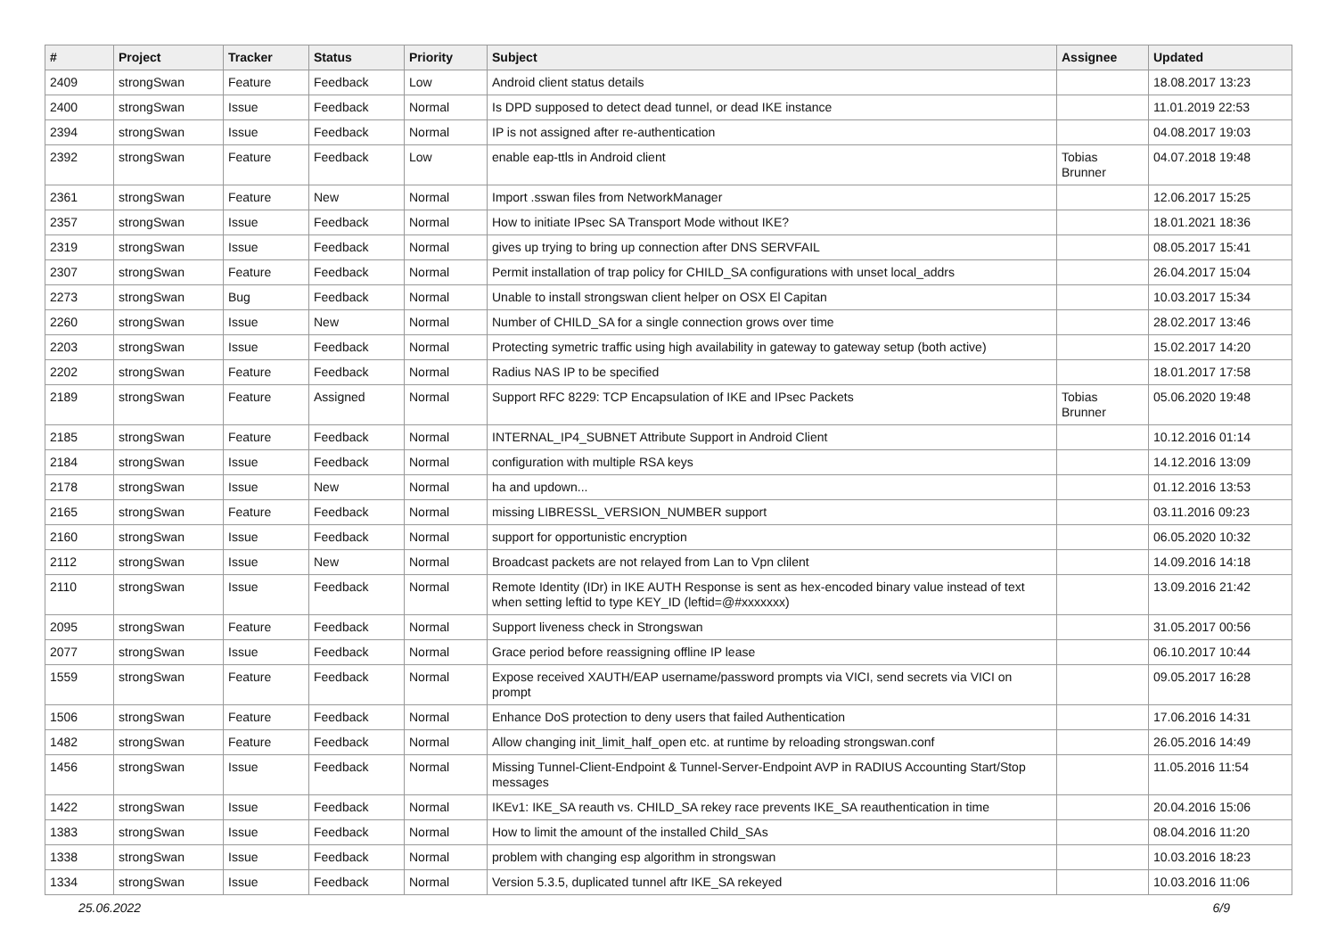| # | Project | Tracker | Status | Priority | Subject | Assignee | Updated |
| --- | --- | --- | --- | --- | --- | --- | --- |
| 2409 | strongSwan | Feature | Feedback | Low | Android client status details | | 18.08.2017 13:23 |
| 2400 | strongSwan | Issue | Feedback | Normal | Is DPD supposed to detect dead tunnel, or dead IKE instance | | 11.01.2019 22:53 |
| 2394 | strongSwan | Issue | Feedback | Normal | IP is not assigned after re-authentication | | 04.08.2017 19:03 |
| 2392 | strongSwan | Feature | Feedback | Low | enable eap-ttls in Android client | Tobias Brunner | 04.07.2018 19:48 |
| 2361 | strongSwan | Feature | New | Normal | Import .sswan files from NetworkManager | | 12.06.2017 15:25 |
| 2357 | strongSwan | Issue | Feedback | Normal | How to initiate IPsec SA Transport Mode without IKE? | | 18.01.2021 18:36 |
| 2319 | strongSwan | Issue | Feedback | Normal | gives up trying to bring up connection after DNS SERVFAIL | | 08.05.2017 15:41 |
| 2307 | strongSwan | Feature | Feedback | Normal | Permit installation of trap policy for CHILD_SA configurations with unset local_addrs | | 26.04.2017 15:04 |
| 2273 | strongSwan | Bug | Feedback | Normal | Unable to install strongswan client helper on OSX El Capitan | | 10.03.2017 15:34 |
| 2260 | strongSwan | Issue | New | Normal | Number of CHILD_SA for a single connection grows over time | | 28.02.2017 13:46 |
| 2203 | strongSwan | Issue | Feedback | Normal | Protecting symetric traffic using high availability in gateway to gateway setup (both active) | | 15.02.2017 14:20 |
| 2202 | strongSwan | Feature | Feedback | Normal | Radius NAS IP to be specified | | 18.01.2017 17:58 |
| 2189 | strongSwan | Feature | Assigned | Normal | Support RFC 8229: TCP Encapsulation of IKE and IPsec Packets | Tobias Brunner | 05.06.2020 19:48 |
| 2185 | strongSwan | Feature | Feedback | Normal | INTERNAL_IP4_SUBNET Attribute Support in Android Client | | 10.12.2016 01:14 |
| 2184 | strongSwan | Issue | Feedback | Normal | configuration with multiple RSA keys | | 14.12.2016 13:09 |
| 2178 | strongSwan | Issue | New | Normal | ha and updown... | | 01.12.2016 13:53 |
| 2165 | strongSwan | Feature | Feedback | Normal | missing LIBRESSL_VERSION_NUMBER support | | 03.11.2016 09:23 |
| 2160 | strongSwan | Issue | Feedback | Normal | support for opportunistic encryption | | 06.05.2020 10:32 |
| 2112 | strongSwan | Issue | New | Normal | Broadcast packets are not relayed from Lan to Vpn clilent | | 14.09.2016 14:18 |
| 2110 | strongSwan | Issue | Feedback | Normal | Remote Identity (IDr) in IKE AUTH Response is sent as hex-encoded binary value instead of text when setting leftid to type KEY_ID (leftid=@#xxxxxxx) | | 13.09.2016 21:42 |
| 2095 | strongSwan | Feature | Feedback | Normal | Support liveness check in Strongswan | | 31.05.2017 00:56 |
| 2077 | strongSwan | Issue | Feedback | Normal | Grace period before reassigning offline IP lease | | 06.10.2017 10:44 |
| 1559 | strongSwan | Feature | Feedback | Normal | Expose received XAUTH/EAP username/password prompts via VICI, send secrets via VICI on prompt | | 09.05.2017 16:28 |
| 1506 | strongSwan | Feature | Feedback | Normal | Enhance DoS protection to deny users that failed Authentication | | 17.06.2016 14:31 |
| 1482 | strongSwan | Feature | Feedback | Normal | Allow changing init_limit_half_open etc. at runtime by reloading strongswan.conf | | 26.05.2016 14:49 |
| 1456 | strongSwan | Issue | Feedback | Normal | Missing Tunnel-Client-Endpoint & Tunnel-Server-Endpoint AVP in RADIUS Accounting Start/Stop messages | | 11.05.2016 11:54 |
| 1422 | strongSwan | Issue | Feedback | Normal | IKEv1: IKE_SA reauth vs. CHILD_SA rekey race prevents IKE_SA reauthentication in time | | 20.04.2016 15:06 |
| 1383 | strongSwan | Issue | Feedback | Normal | How to limit the amount of the installed Child_SAs | | 08.04.2016 11:20 |
| 1338 | strongSwan | Issue | Feedback | Normal | problem with changing esp algorithm in strongswan | | 10.03.2016 18:23 |
| 1334 | strongSwan | Issue | Feedback | Normal | Version 5.3.5, duplicated tunnel aftr IKE_SA rekeyed | | 10.03.2016 11:06 |
25.06.2022 6/9